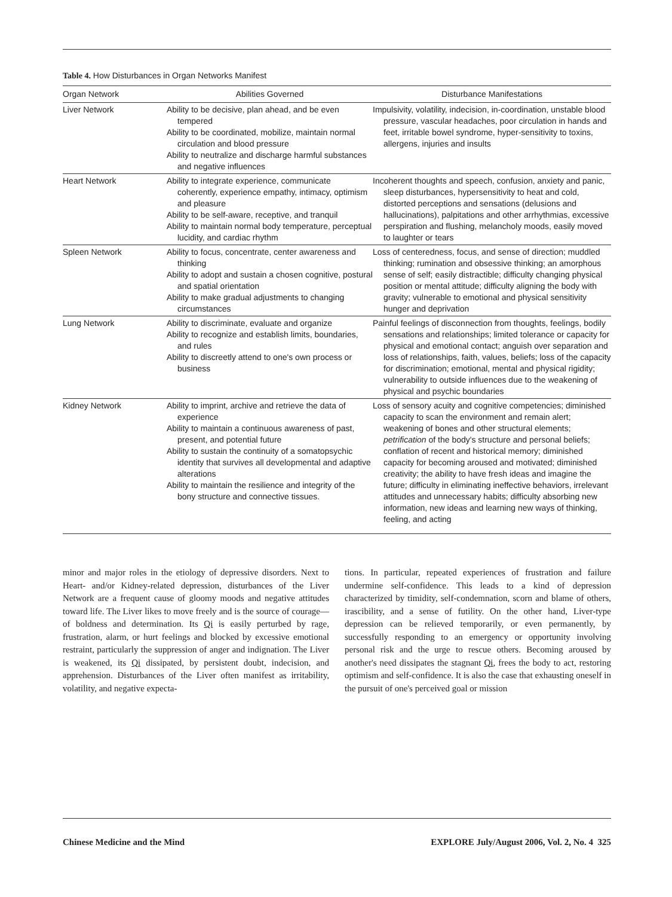Table 4. How Disturbances in Organ Networks Manifest
| Organ Network | Abilities Governed | Disturbance Manifestations |
| --- | --- | --- |
| Liver Network | Ability to be decisive, plan ahead, and be even tempered Ability to be coordinated, mobilize, maintain normal circulation and blood pressure Ability to neutralize and discharge harmful substances and negative influences | Impulsivity, volatility, indecision, in-coordination, unstable blood pressure, vascular headaches, poor circulation in hands and feet, irritable bowel syndrome, hyper-sensitivity to toxins, allergens, injuries and insults |
| Heart Network | Ability to integrate experience, communicate coherently, experience empathy, intimacy, optimism and pleasure Ability to be self-aware, receptive, and tranquil Ability to maintain normal body temperature, perceptual lucidity, and cardiac rhythm | Incoherent thoughts and speech, confusion, anxiety and panic, sleep disturbances, hypersensitivity to heat and cold, distorted perceptions and sensations (delusions and hallucinations), palpitations and other arrhythmias, excessive perspiration and flushing, melancholy moods, easily moved to laughter or tears |
| Spleen Network | Ability to focus, concentrate, center awareness and thinking Ability to adopt and sustain a chosen cognitive, postural and spatial orientation Ability to make gradual adjustments to changing circumstances | Loss of centeredness, focus, and sense of direction; muddled thinking; rumination and obsessive thinking; an amorphous sense of self; easily distractible; difficulty changing physical position or mental attitude; difficulty aligning the body with gravity; vulnerable to emotional and physical sensitivity hunger and deprivation |
| Lung Network | Ability to discriminate, evaluate and organize Ability to recognize and establish limits, boundaries, and rules Ability to discreetly attend to one's own process or business | Painful feelings of disconnection from thoughts, feelings, bodily sensations and relationships; limited tolerance or capacity for physical and emotional contact; anguish over separation and loss of relationships, faith, values, beliefs; loss of the capacity for discrimination; emotional, mental and physical rigidity; vulnerability to outside influences due to the weakening of physical and psychic boundaries |
| Kidney Network | Ability to imprint, archive and retrieve the data of experience Ability to maintain a continuous awareness of past, present, and potential future Ability to sustain the continuity of a somatopsychic identity that survives all developmental and adaptive alterations Ability to maintain the resilience and integrity of the bony structure and connective tissues. | Loss of sensory acuity and cognitive competencies; diminished capacity to scan the environment and remain alert; weakening of bones and other structural elements; petrification of the body's structure and personal beliefs; conflation of recent and historical memory; diminished capacity for becoming aroused and motivated; diminished creativity; the ability to have fresh ideas and imagine the future; difficulty in eliminating ineffective behaviors, irrelevant attitudes and unnecessary habits; difficulty absorbing new information, new ideas and learning new ways of thinking, feeling, and acting |
minor and major roles in the etiology of depressive disorders. Next to Heart- and/or Kidney-related depression, disturbances of the Liver Network are a frequent cause of gloomy moods and negative attitudes toward life. The Liver likes to move freely and is the source of courage—of boldness and determination. Its Qi is easily perturbed by rage, frustration, alarm, or hurt feelings and blocked by excessive emotional restraint, particularly the suppression of anger and indignation. The Liver is weakened, its Qi dissipated, by persistent doubt, indecision, and apprehension. Disturbances of the Liver often manifest as irritability, volatility, and negative expecta-
tions. In particular, repeated experiences of frustration and failure undermine self-confidence. This leads to a kind of depression characterized by timidity, self-condemnation, scorn and blame of others, irascibility, and a sense of futility. On the other hand, Liver-type depression can be relieved temporarily, or even permanently, by successfully responding to an emergency or opportunity involving personal risk and the urge to rescue others. Becoming aroused by another's need dissipates the stagnant Qi, frees the body to act, restoring optimism and self-confidence. It is also the case that exhausting oneself in the pursuit of one's perceived goal or mission
Chinese Medicine and the Mind EXPLORE July/August 2006, Vol. 2, No. 4 325